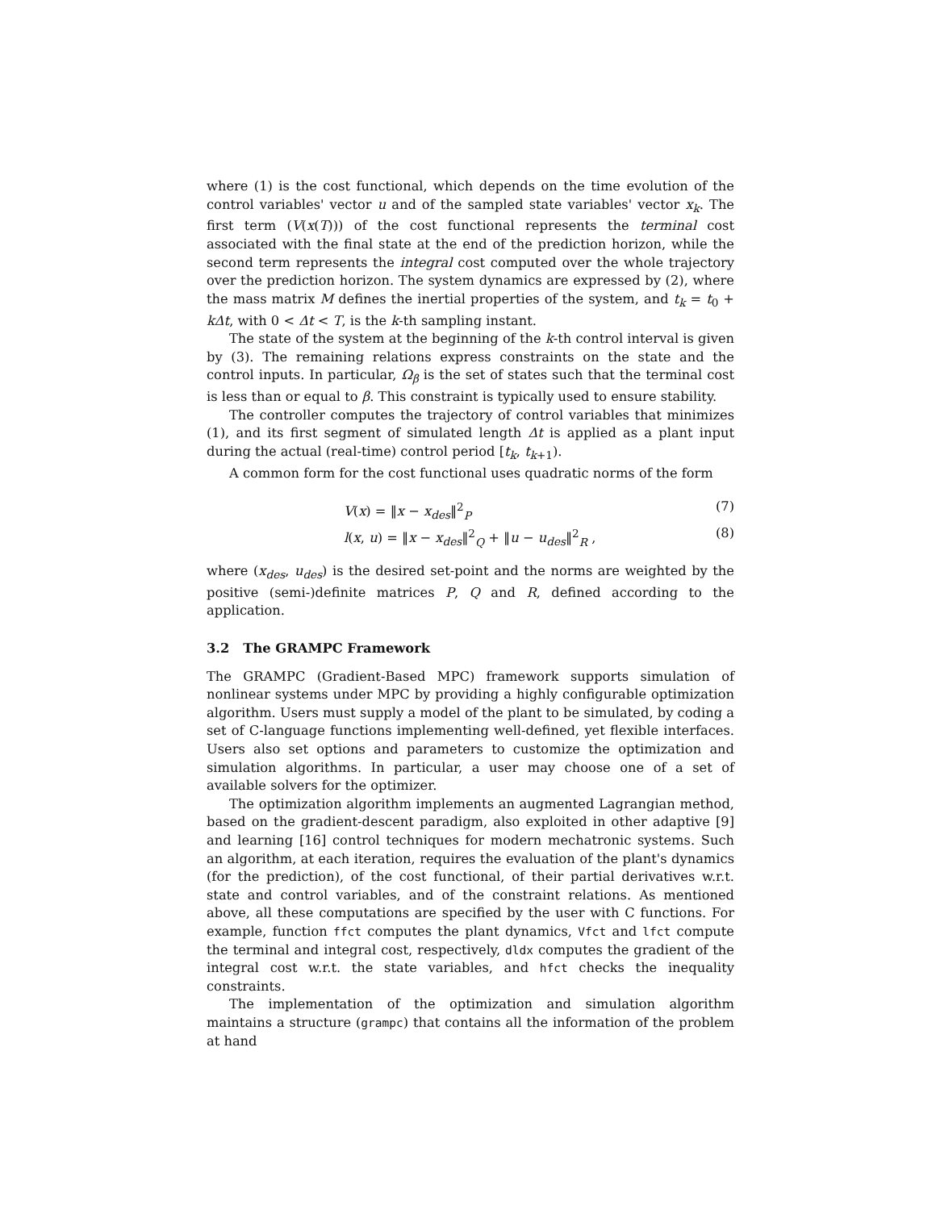where (1) is the cost functional, which depends on the time evolution of the control variables' vector u and of the sampled state variables' vector x<sub>k</sub>. The first term (V(x(T))) of the cost functional represents the terminal cost associated with the final state at the end of the prediction horizon, while the second term represents the integral cost computed over the whole trajectory over the prediction horizon. The system dynamics are expressed by (2), where the mass matrix M defines the inertial properties of the system, and t<sub>k</sub> = t<sub>0</sub> + kΔt, with 0 < Δt < T, is the k-th sampling instant.
The state of the system at the beginning of the k-th control interval is given by (3). The remaining relations express constraints on the state and the control inputs. In particular, Ω<sub>β</sub> is the set of states such that the terminal cost is less than or equal to β. This constraint is typically used to ensure stability.
The controller computes the trajectory of control variables that minimizes (1), and its first segment of simulated length Δt is applied as a plant input during the actual (real-time) control period [t<sub>k</sub>, t<sub>k+1</sub>).
A common form for the cost functional uses quadratic norms of the form
V(x) = ‖x − x<sub>des</sub>‖<sup>2</sup><sub>P</sub> (7)
l(x, u) = ‖x − x<sub>des</sub>‖<sup>2</sup><sub>Q</sub> + ‖u − u<sub>des</sub>‖<sup>2</sup><sub>R</sub> , (8)
where (x<sub>des</sub>, u<sub>des</sub>) is the desired set-point and the norms are weighted by the positive (semi-)definite matrices P, Q and R, defined according to the application.
3.2 The GRAMPC Framework
The GRAMPC (Gradient-Based MPC) framework supports simulation of nonlinear systems under MPC by providing a highly configurable optimization algorithm. Users must supply a model of the plant to be simulated, by coding a set of C-language functions implementing well-defined, yet flexible interfaces. Users also set options and parameters to customize the optimization and simulation algorithms. In particular, a user may choose one of a set of available solvers for the optimizer.
The optimization algorithm implements an augmented Lagrangian method, based on the gradient-descent paradigm, also exploited in other adaptive [9] and learning [16] control techniques for modern mechatronic systems. Such an algorithm, at each iteration, requires the evaluation of the plant's dynamics (for the prediction), of the cost functional, of their partial derivatives w.r.t. state and control variables, and of the constraint relations. As mentioned above, all these computations are specified by the user with C functions. For example, function ffct computes the plant dynamics, Vfct and lfct compute the terminal and integral cost, respectively, dldx computes the gradient of the integral cost w.r.t. the state variables, and hfct checks the inequality constraints.
The implementation of the optimization and simulation algorithm maintains a structure (grampc) that contains all the information of the problem at hand